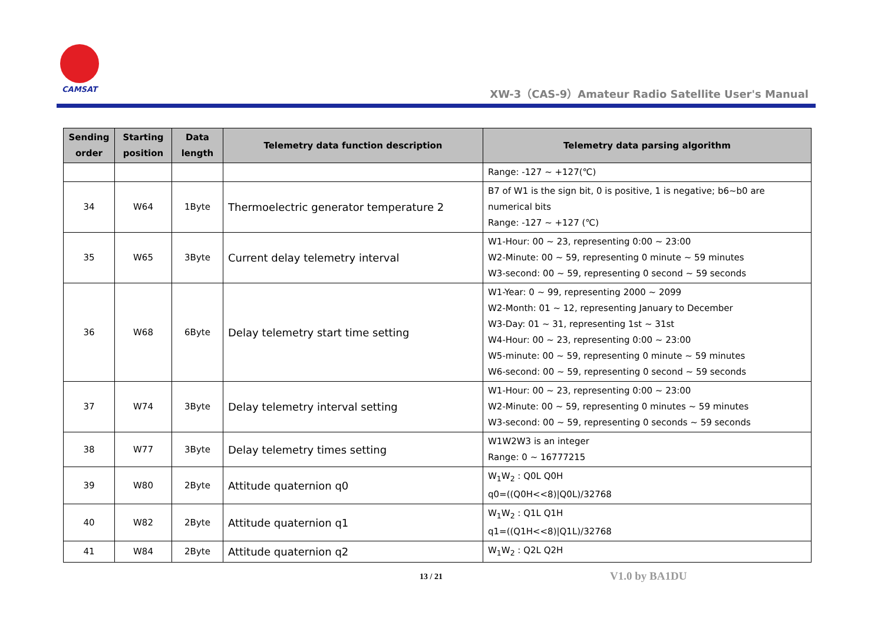CAMSAT
XW-3（CAS-9）Amateur Radio Satellite User's Manual
| Sending order | Starting position | Data length | Telemetry data function description | Telemetry data parsing algorithm |
| --- | --- | --- | --- | --- |
| | | | | Range: -127 ~ +127(℃) |
| 34 | W64 | 1Byte | Thermoelectric generator temperature 2 | B7 of W1 is the sign bit, 0 is positive, 1 is negative; b6~b0 are numerical bits Range: -127 ~ +127 (℃) |
| 35 | W65 | 3Byte | Current delay telemetry interval | W1-Hour: 00 ~ 23, representing 0:00 ~ 23:00 W2-Minute: 00 ~ 59, representing 0 minute ~ 59 minutes W3-second: 00 ~ 59, representing 0 second ~ 59 seconds |
| 36 | W68 | 6Byte | Delay telemetry start time setting | W1-Year: 0 ~ 99, representing 2000 ~ 2099 W2-Month: 01 ~ 12, representing January to December W3-Day: 01 ~ 31, representing 1st ~ 31st W4-Hour: 00 ~ 23, representing 0:00 ~ 23:00 W5-minute: 00 ~ 59, representing 0 minute ~ 59 minutes W6-second: 00 ~ 59, representing 0 second ~ 59 seconds |
| 37 | W74 | 3Byte | Delay telemetry interval setting | W1-Hour: 00 ~ 23, representing 0:00 ~ 23:00 W2-Minute: 00 ~ 59, representing 0 minutes ~ 59 minutes W3-second: 00 ~ 59, representing 0 seconds ~ 59 seconds |
| 38 | W77 | 3Byte | Delay telemetry times setting | W1W2W3 is an integer Range: 0 ~ 16777215 |
| 39 | W80 | 2Byte | Attitude quaternion q0 | W<sub>1</sub>W<sub>2</sub> : Q0L Q0H q0=((Q0H<<8)/Q0L)/32768 |
| 40 | W82 | 2Byte | Attitude quaternion q1 | W<sub>1</sub>W<sub>2</sub> : Q1L Q1H q1=((Q1H<<8)/Q1L)/32768 |
| 41 | W84 | 2Byte | Attitude quaternion q2 | W<sub>1</sub>W<sub>2</sub> : Q2L Q2H |
13 / 21 V1.0 by BA1DU